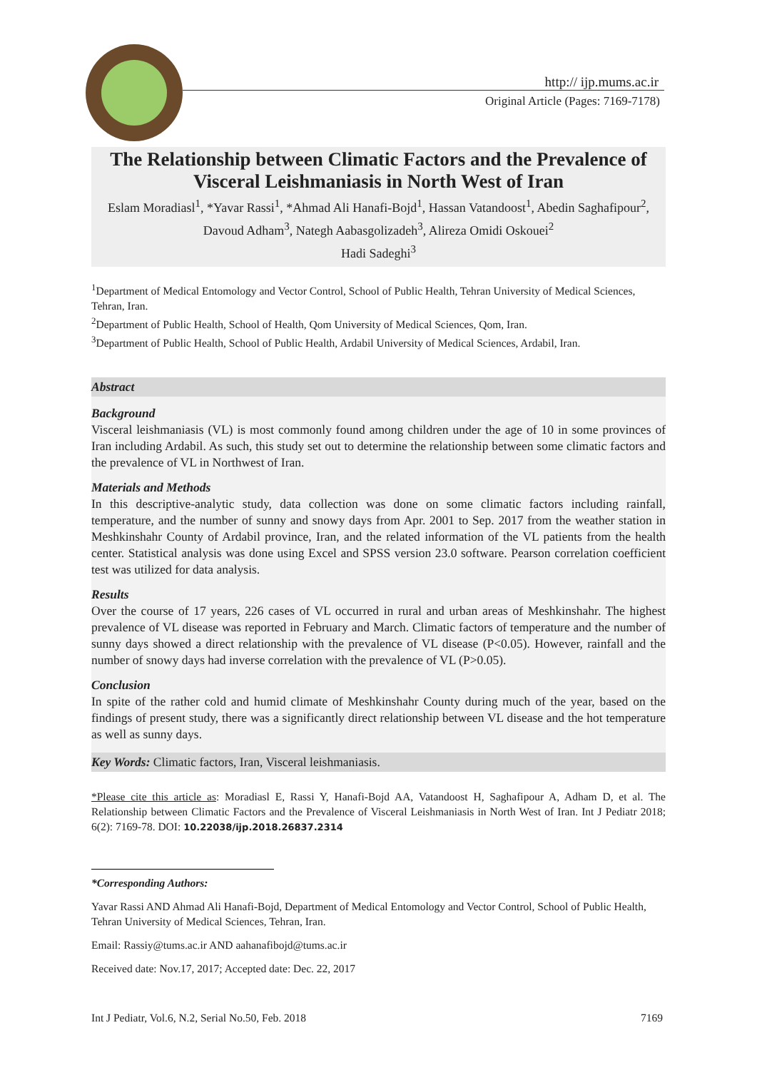http:// ijp.mums.ac.ir
Original Article (Pages: 7169-7178)
The Relationship between Climatic Factors and the Prevalence of Visceral Leishmaniasis in North West of Iran
Eslam Moradiasl<sup>1</sup>, *Yavar Rassi<sup>1</sup>, *Ahmad Ali Hanafi-Bojd<sup>1</sup>, Hassan Vatandoost<sup>1</sup>, Abedin Saghafipour<sup>2</sup>, Davoud Adham<sup>3</sup>, Nategh Aabasgolizadeh<sup>3</sup>, Alireza Omidi Oskouei<sup>2</sup>
Hadi Sadeghi<sup>3</sup>
<sup>1</sup> Department of Medical Entomology and Vector Control, School of Public Health, Tehran University of Medical Sciences, Tehran, Iran.
<sup>2</sup> Department of Public Health, School of Health, Qom University of Medical Sciences, Qom, Iran.
<sup>3</sup> Department of Public Health, School of Public Health, Ardabil University of Medical Sciences, Ardabil, Iran.
Abstract
Background
Visceral leishmaniasis (VL) is most commonly found among children under the age of 10 in some provinces of Iran including Ardabil. As such, this study set out to determine the relationship between some climatic factors and the prevalence of VL in Northwest of Iran.
Materials and Methods
In this descriptive-analytic study, data collection was done on some climatic factors including rainfall, temperature, and the number of sunny and snowy days from Apr. 2001 to Sep. 2017 from the weather station in Meshkinshahr County of Ardabil province, Iran, and the related information of the VL patients from the health center. Statistical analysis was done using Excel and SPSS version 23.0 software. Pearson correlation coefficient test was utilized for data analysis.
Results
Over the course of 17 years, 226 cases of VL occurred in rural and urban areas of Meshkinshahr. The highest prevalence of VL disease was reported in February and March. Climatic factors of temperature and the number of sunny days showed a direct relationship with the prevalence of VL disease (P<0.05). However, rainfall and the number of snowy days had inverse correlation with the prevalence of VL (P>0.05).
Conclusion
In spite of the rather cold and humid climate of Meshkinshahr County during much of the year, based on the findings of present study, there was a significantly direct relationship between VL disease and the hot temperature as well as sunny days.
Key Words: Climatic factors, Iran, Visceral leishmaniasis.
*Please cite this article as: Moradiasl E, Rassi Y, Hanafi-Bojd AA, Vatandoost H, Saghafipour A, Adham D, et al. The Relationship between Climatic Factors and the Prevalence of Visceral Leishmaniasis in North West of Iran. Int J Pediatr 2018; 6(2): 7169-78. DOI: 10.22038/ijp.2018.26837.2314
*Corresponding Authors:
Yavar Rassi AND Ahmad Ali Hanafi-Bojd, Department of Medical Entomology and Vector Control, School of Public Health, Tehran University of Medical Sciences, Tehran, Iran.
Email: Rassiy@tums.ac.ir AND aahanafibojd@tums.ac.ir
Received date: Nov.17, 2017; Accepted date: Dec. 22, 2017
Int J Pediatr, Vol.6, N.2, Serial No.50, Feb. 2018 7169